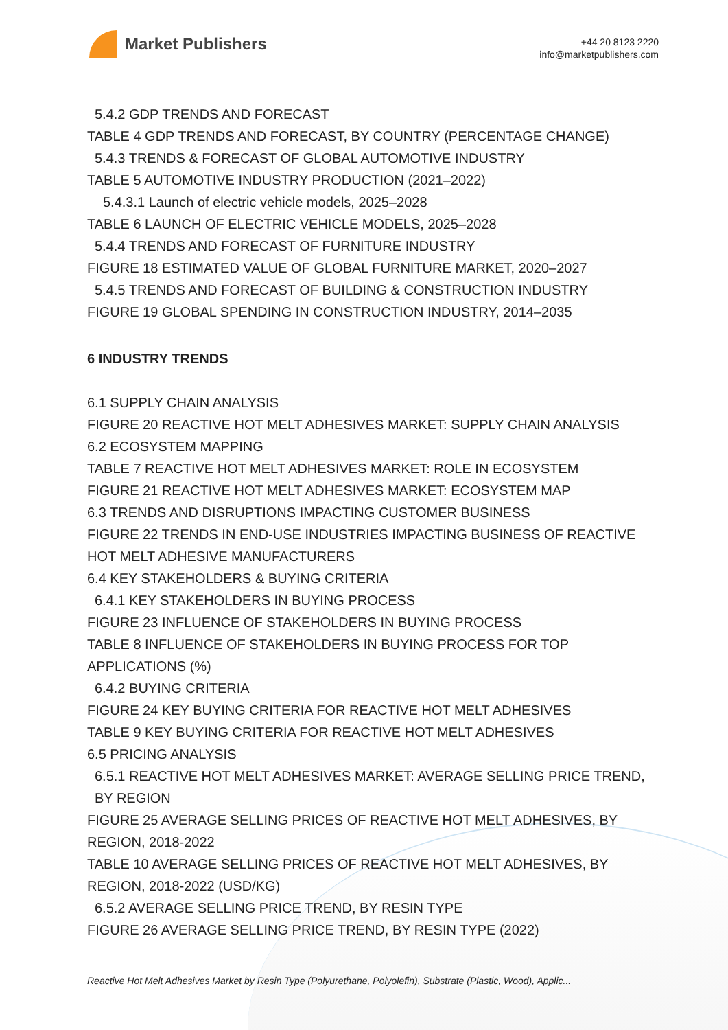Market Publishers
+44 20 8123 2220
info@marketpublishers.com
5.4.2 GDP TRENDS AND FORECAST
TABLE 4 GDP TRENDS AND FORECAST, BY COUNTRY (PERCENTAGE CHANGE)
5.4.3 TRENDS & FORECAST OF GLOBAL AUTOMOTIVE INDUSTRY
TABLE 5 AUTOMOTIVE INDUSTRY PRODUCTION (2021–2022)
5.4.3.1 Launch of electric vehicle models, 2025–2028
TABLE 6 LAUNCH OF ELECTRIC VEHICLE MODELS, 2025–2028
5.4.4 TRENDS AND FORECAST OF FURNITURE INDUSTRY
FIGURE 18 ESTIMATED VALUE OF GLOBAL FURNITURE MARKET, 2020–2027
5.4.5 TRENDS AND FORECAST OF BUILDING & CONSTRUCTION INDUSTRY
FIGURE 19 GLOBAL SPENDING IN CONSTRUCTION INDUSTRY, 2014–2035
6 INDUSTRY TRENDS
6.1 SUPPLY CHAIN ANALYSIS
FIGURE 20 REACTIVE HOT MELT ADHESIVES MARKET: SUPPLY CHAIN ANALYSIS
6.2 ECOSYSTEM MAPPING
TABLE 7 REACTIVE HOT MELT ADHESIVES MARKET: ROLE IN ECOSYSTEM
FIGURE 21 REACTIVE HOT MELT ADHESIVES MARKET: ECOSYSTEM MAP
6.3 TRENDS AND DISRUPTIONS IMPACTING CUSTOMER BUSINESS
FIGURE 22 TRENDS IN END-USE INDUSTRIES IMPACTING BUSINESS OF REACTIVE HOT MELT ADHESIVE MANUFACTURERS
6.4 KEY STAKEHOLDERS & BUYING CRITERIA
6.4.1 KEY STAKEHOLDERS IN BUYING PROCESS
FIGURE 23 INFLUENCE OF STAKEHOLDERS IN BUYING PROCESS
TABLE 8 INFLUENCE OF STAKEHOLDERS IN BUYING PROCESS FOR TOP APPLICATIONS (%)
6.4.2 BUYING CRITERIA
FIGURE 24 KEY BUYING CRITERIA FOR REACTIVE HOT MELT ADHESIVES
TABLE 9 KEY BUYING CRITERIA FOR REACTIVE HOT MELT ADHESIVES
6.5 PRICING ANALYSIS
6.5.1 REACTIVE HOT MELT ADHESIVES MARKET: AVERAGE SELLING PRICE TREND, BY REGION
FIGURE 25 AVERAGE SELLING PRICES OF REACTIVE HOT MELT ADHESIVES, BY REGION, 2018-2022
TABLE 10 AVERAGE SELLING PRICES OF REACTIVE HOT MELT ADHESIVES, BY REGION, 2018-2022 (USD/KG)
6.5.2 AVERAGE SELLING PRICE TREND, BY RESIN TYPE
FIGURE 26 AVERAGE SELLING PRICE TREND, BY RESIN TYPE (2022)
Reactive Hot Melt Adhesives Market by Resin Type (Polyurethane, Polyolefin), Substrate (Plastic, Wood), Applic...